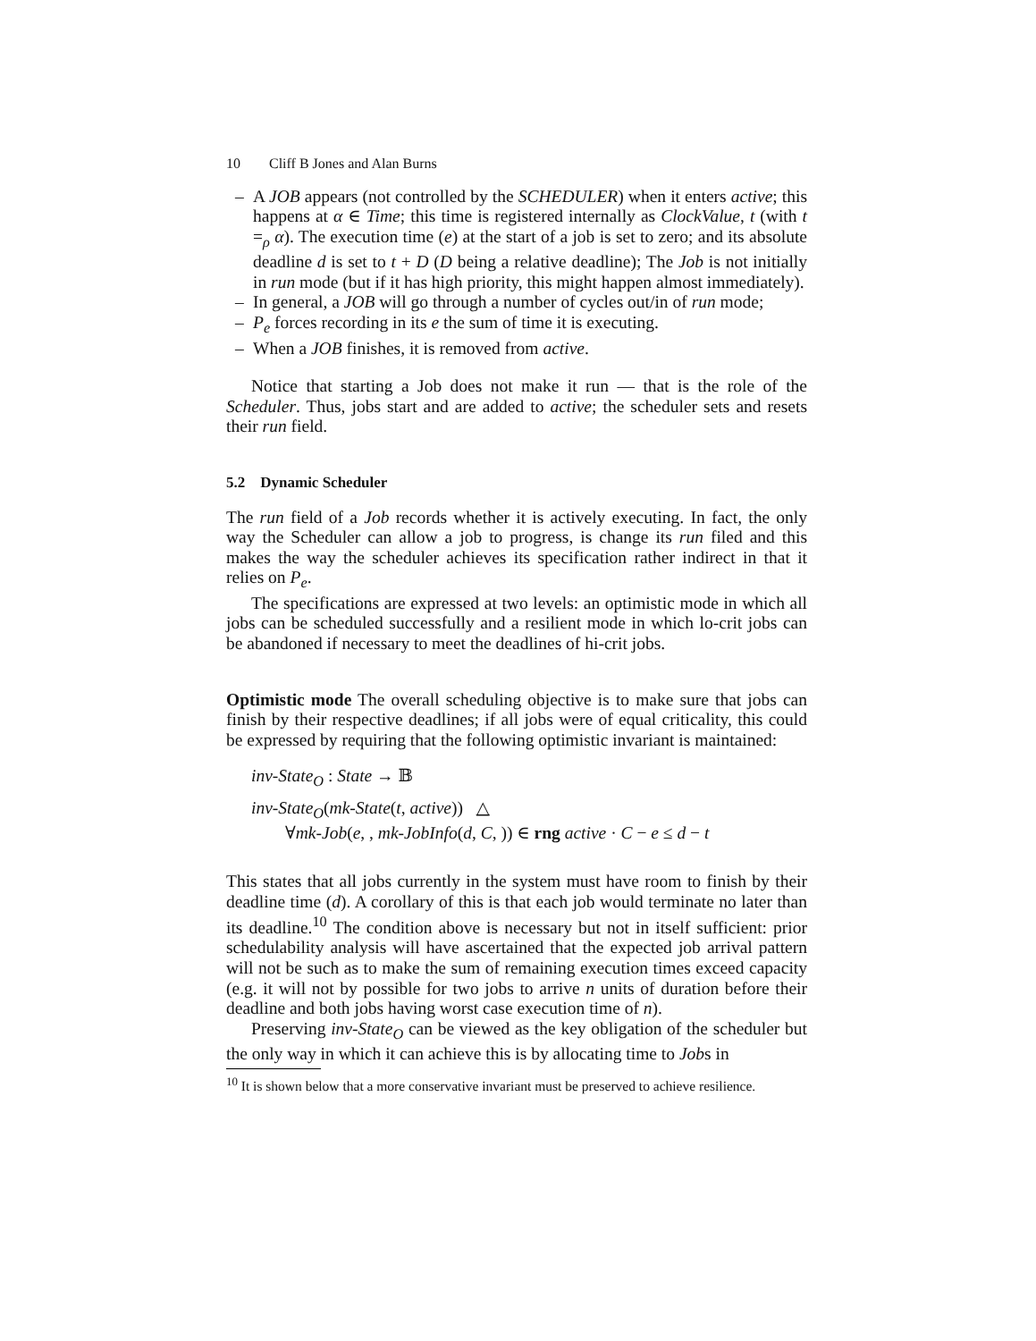10 Cliff B Jones and Alan Burns
– A JOB appears (not controlled by the SCHEDULER) when it enters active; this happens at α ∈ Time; this time is registered internally as ClockValue, t (with t =<sub>ρ</sub> α). The execution time (e) at the start of a job is set to zero; and its absolute deadline d is set to t + D (D being a relative deadline); The Job is not initially in run mode (but if it has high priority, this might happen almost immediately).
– In general, a JOB will go through a number of cycles out/in of run mode;
– P<sub>e</sub> forces recording in its e the sum of time it is executing.
– When a JOB finishes, it is removed from active.
Notice that starting a Job does not make it run — that is the role of the Scheduler. Thus, jobs start and are added to active; the scheduler sets and resets their run field.
5.2 Dynamic Scheduler
The run field of a Job records whether it is actively executing. In fact, the only way the Scheduler can allow a job to progress, is change its run filed and this makes the way the scheduler achieves its specification rather indirect in that it relies on P<sub>e</sub>.
The specifications are expressed at two levels: an optimistic mode in which all jobs can be scheduled successfully and a resilient mode in which lo-crit jobs can be abandoned if necessary to meet the deadlines of hi-crit jobs.
Optimistic mode The overall scheduling objective is to make sure that jobs can finish by their respective deadlines; if all jobs were of equal criticality, this could be expressed by requiring that the following optimistic invariant is maintained:
inv-State<sub>O</sub> : State → 𝔹
inv-State<sub>O</sub>(mk-State(t, active)) △
∀mk-Job(e, , mk-JobInfo(d, C, )) ∈ rng active · C − e ≤ d − t
This states that all jobs currently in the system must have room to finish by their deadline time (d). A corollary of this is that each job would terminate no later than its deadline.<sup>10</sup> The condition above is necessary but not in itself sufficient: prior schedulability analysis will have ascertained that the expected job arrival pattern will not be such as to make the sum of remaining execution times exceed capacity (e.g. it will not by possible for two jobs to arrive n units of duration before their deadline and both jobs having worst case execution time of n).
Preserving inv-State<sub>O</sub> can be viewed as the key obligation of the scheduler but the only way in which it can achieve this is by allocating time to Jobs in
<sup>10</sup> It is shown below that a more conservative invariant must be preserved to achieve resilience.